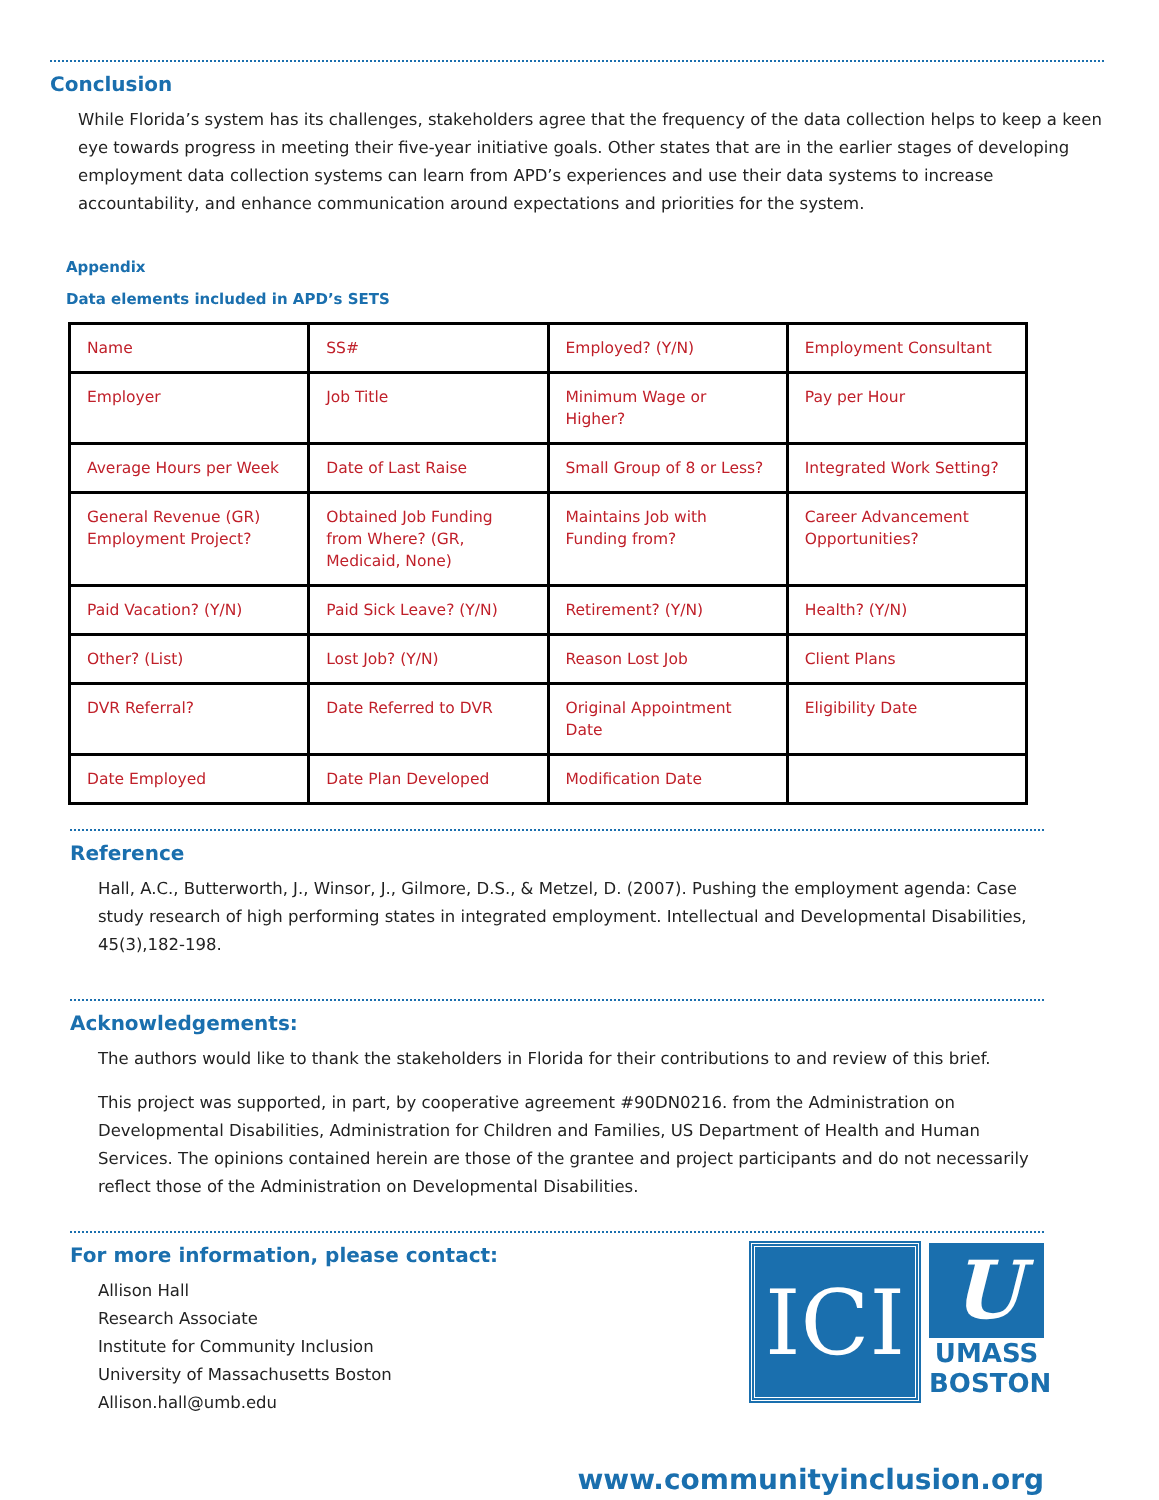Conclusion
While Florida’s system has its challenges, stakeholders agree that the frequency of the data collection helps to keep a keen eye towards progress in meeting their five-year initiative goals. Other states that are in the earlier stages of developing employment data collection systems can learn from APD’s experiences and use their data systems to increase accountability, and enhance communication around expectations and priorities for the system.
Appendix
Data elements included in APD’s SETS
| Name | SS# | Employed? (Y/N) | Employment Consultant |
| Employer | Job Title | Minimum Wage or Higher? | Pay per Hour |
| Average Hours per Week | Date of Last Raise | Small Group of 8 or Less? | Integrated Work Setting? |
| General Revenue (GR) Employment Project? | Obtained Job Funding from Where? (GR, Medicaid, None) | Maintains Job with Funding from? | Career Advancement Opportunities? |
| Paid Vacation? (Y/N) | Paid Sick Leave? (Y/N) | Retirement? (Y/N) | Health? (Y/N) |
| Other? (List) | Lost Job? (Y/N) | Reason Lost Job | Client Plans |
| DVR Referral? | Date Referred to DVR | Original Appointment Date | Eligibility Date |
| Date Employed | Date Plan Developed | Modification Date | |
Reference
Hall, A.C., Butterworth, J., Winsor, J., Gilmore, D.S., & Metzel, D. (2007). Pushing the employment agenda: Case study research of high performing states in integrated employment. Intellectual and Developmental Disabilities, 45(3),182-198.
Acknowledgements:
The authors would like to thank the stakeholders in Florida for their contributions to and review of this brief.
This project was supported, in part, by cooperative agreement #90DN0216. from the Administration on Developmental Disabilities, Administration for Children and Families, US Department of Health and Human Services. The opinions contained herein are those of the grantee and project participants and do not necessarily reflect those of the Administration on Developmental Disabilities.
For more information, please contact:
Allison Hall
Research Associate
Institute for Community Inclusion
University of Massachusetts Boston
Allison.hall@umb.edu
ICI
U
UMASS
BOSTON
www.communityinclusion.org